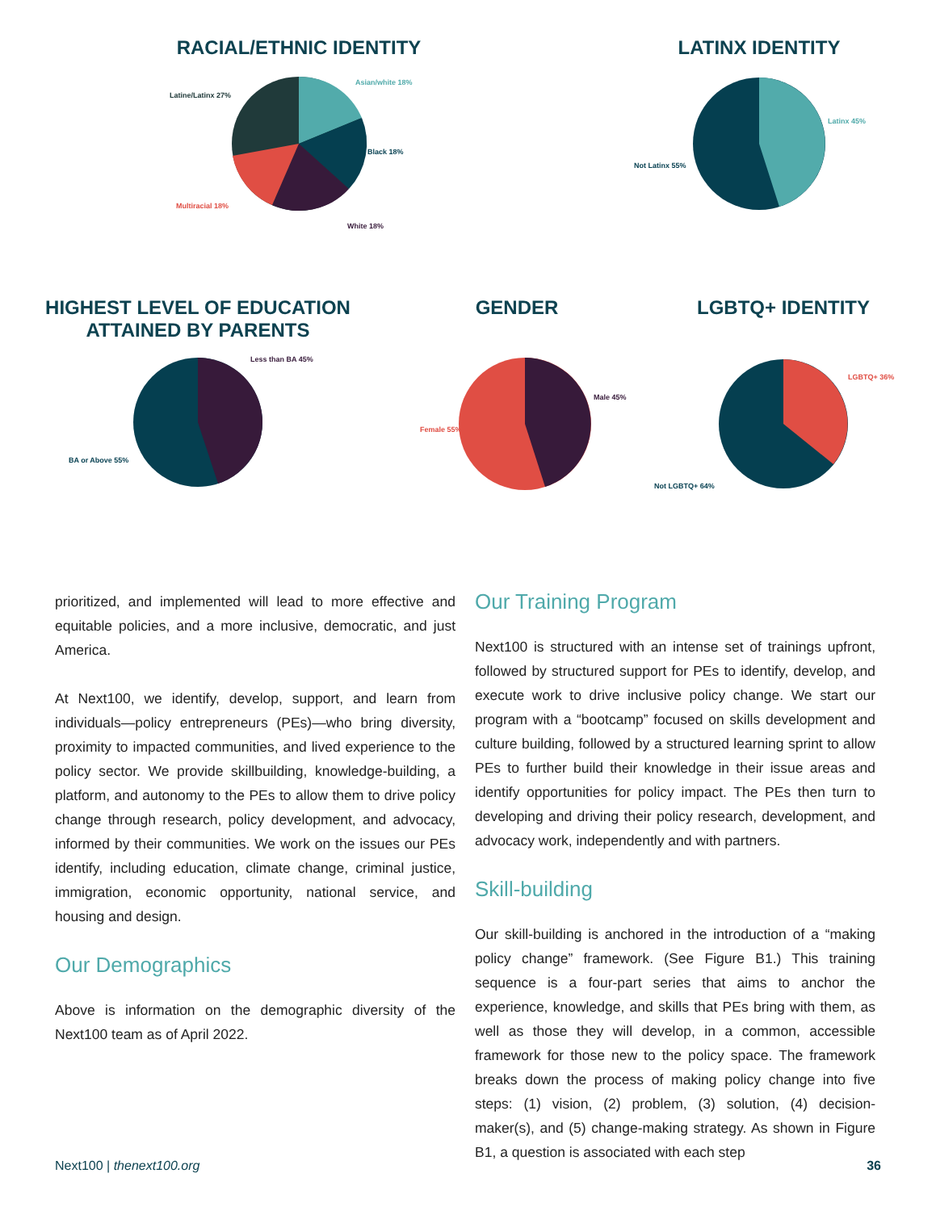RACIAL/ETHNIC IDENTITY
Asian/white 18%
Latine/Latinx 27%
Black 18%
Multiracial 18%
White 18%
LATINX IDENTITY
Latinx 45%
Not Latinx 55%
HIGHEST LEVEL OF EDUCATION
ATTAINED BY PARENTS
Less than BA 45%
BA or Above 55%
GENDER
Male 45%
Female 55%
LGBTQ+ IDENTITY
LGBTQ+ 36%
Not LGBTQ+ 64%
prioritized, and implemented will lead to more effective and equitable policies, and a more inclusive, democratic, and just America.
At Next100, we identify, develop, support, and learn from individuals—policy entrepreneurs (PEs)—who bring diversity, proximity to impacted communities, and lived experience to the policy sector. We provide skillbuilding, knowledge-building, a platform, and autonomy to the PEs to allow them to drive policy change through research, policy development, and advocacy, informed by their communities. We work on the issues our PEs identify, including education, climate change, criminal justice, immigration, economic opportunity, national service, and housing and design.
Our Demographics
Above is information on the demographic diversity of the Next100 team as of April 2022.
Our Training Program
Next100 is structured with an intense set of trainings upfront, followed by structured support for PEs to identify, develop, and execute work to drive inclusive policy change. We start our program with a “bootcamp” focused on skills development and culture building, followed by a structured learning sprint to allow PEs to further build their knowledge in their issue areas and identify opportunities for policy impact. The PEs then turn to developing and driving their policy research, development, and advocacy work, independently and with partners.
Skill-building
Our skill-building is anchored in the introduction of a “making policy change” framework. (See Figure B1.) This training sequence is a four-part series that aims to anchor the experience, knowledge, and skills that PEs bring with them, as well as those they will develop, in a common, accessible framework for those new to the policy space. The framework breaks down the process of making policy change into five steps: (1) vision, (2) problem, (3) solution, (4) decision-maker(s), and (5) change-making strategy. As shown in Figure B1, a question is associated with each step
Next100 | thenext100.org 36